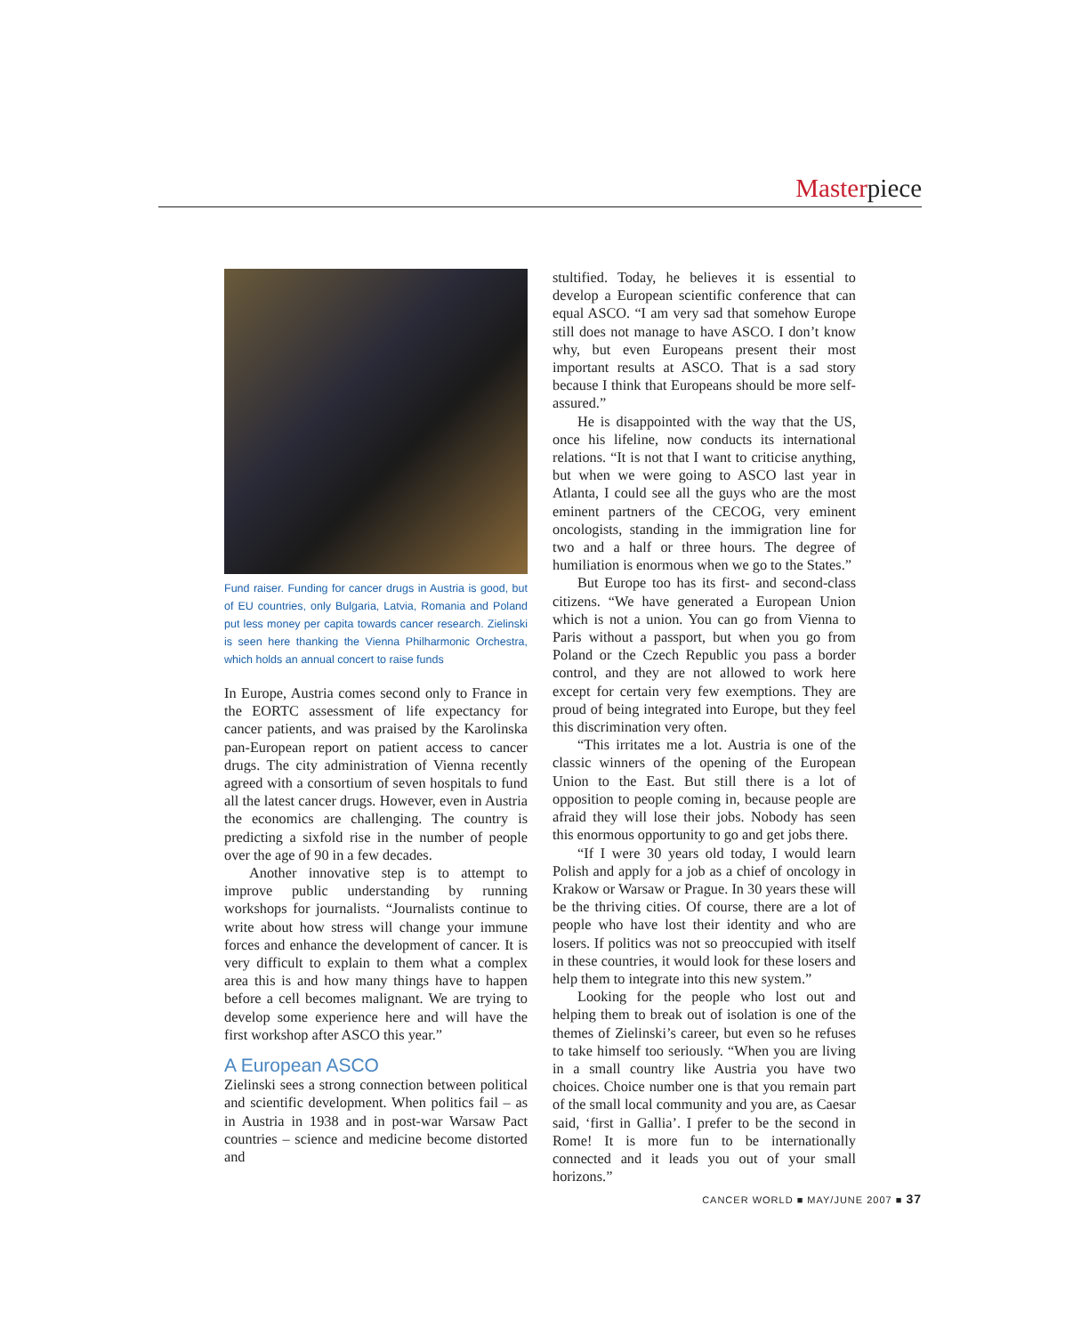Masterpiece
Fund raiser. Funding for cancer drugs in Austria is good, but of EU countries, only Bulgaria, Latvia, Romania and Poland put less money per capita towards cancer research. Zielinski is seen here thanking the Vienna Philharmonic Orchestra, which holds an annual concert to raise funds
In Europe, Austria comes second only to France in the EORTC assessment of life expectancy for cancer patients, and was praised by the Karolinska pan-European report on patient access to cancer drugs. The city administration of Vienna recently agreed with a consortium of seven hospitals to fund all the latest cancer drugs. However, even in Austria the economics are challenging. The country is predicting a sixfold rise in the number of people over the age of 90 in a few decades.
Another innovative step is to attempt to improve public understanding by running workshops for journalists. “Journalists continue to write about how stress will change your immune forces and enhance the development of cancer. It is very difficult to explain to them what a complex area this is and how many things have to happen before a cell becomes malignant. We are trying to develop some experience here and will have the first workshop after ASCO this year.”
A European ASCO
Zielinski sees a strong connection between political and scientific development. When politics fail – as in Austria in 1938 and in post-war Warsaw Pact countries – science and medicine become distorted and
stultified. Today, he believes it is essential to develop a European scientific conference that can equal ASCO. “I am very sad that somehow Europe still does not manage to have ASCO. I don’t know why, but even Europeans present their most important results at ASCO. That is a sad story because I think that Europeans should be more self-assured.”
He is disappointed with the way that the US, once his lifeline, now conducts its international relations. “It is not that I want to criticise anything, but when we were going to ASCO last year in Atlanta, I could see all the guys who are the most eminent partners of the CECOG, very eminent oncologists, standing in the immigration line for two and a half or three hours. The degree of humiliation is enormous when we go to the States.”
But Europe too has its first- and second-class citizens. “We have generated a European Union which is not a union. You can go from Vienna to Paris without a passport, but when you go from Poland or the Czech Republic you pass a border control, and they are not allowed to work here except for certain very few exemptions. They are proud of being integrated into Europe, but they feel this discrimination very often.
“This irritates me a lot. Austria is one of the classic winners of the opening of the European Union to the East. But still there is a lot of opposition to people coming in, because people are afraid they will lose their jobs. Nobody has seen this enormous opportunity to go and get jobs there.
“If I were 30 years old today, I would learn Polish and apply for a job as a chief of oncology in Krakow or Warsaw or Prague. In 30 years these will be the thriving cities. Of course, there are a lot of people who have lost their identity and who are losers. If politics was not so preoccupied with itself in these countries, it would look for these losers and help them to integrate into this new system.”
Looking for the people who lost out and helping them to break out of isolation is one of the themes of Zielinski’s career, but even so he refuses to take himself too seriously. “When you are living in a small country like Austria you have two choices. Choice number one is that you remain part of the small local community and you are, as Caesar said, ‘first in Gallia’. I prefer to be the second in Rome! It is more fun to be internationally connected and it leads you out of your small horizons.”
CANCER WORLD ■ MAY/JUNE 2007 ■ 37